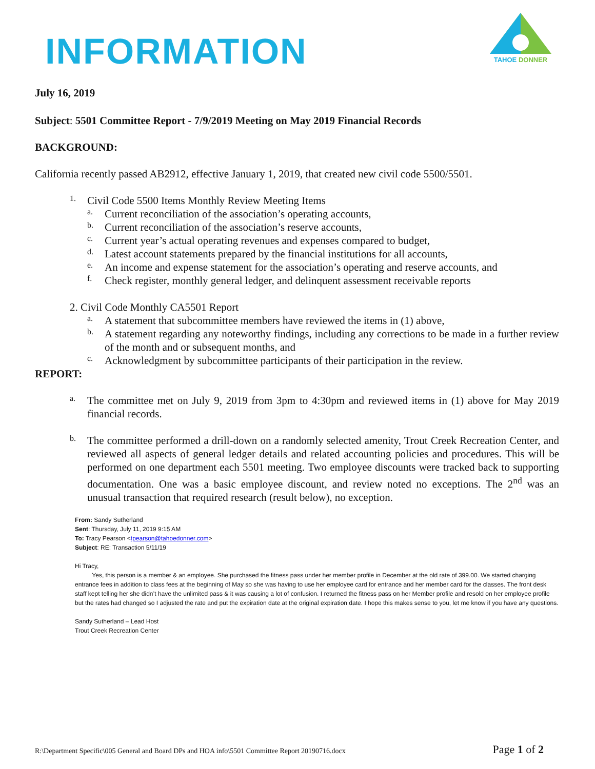TAHOE DONNER
INFORMATION
July 16, 2019
Subject: 5501 Committee Report - 7/9/2019 Meeting on May 2019 Financial Records
BACKGROUND:
California recently passed AB2912, effective January 1, 2019, that created new civil code 5500/5501.
1.
Civil Code 5500 Items Monthly Review Meeting Items
a.
Current reconciliation of the association’s operating accounts,
b.
Current reconciliation of the association’s reserve accounts,
c.
Current year’s actual operating revenues and expenses compared to budget,
d.
Latest account statements prepared by the financial institutions for all accounts,
e.
An income and expense statement for the association’s operating and reserve accounts, and
f.
Check register, monthly general ledger, and delinquent assessment receivable reports
2. Civil Code Monthly CA5501 Report
a.
A statement that subcommittee members have reviewed the items in (1) above,
b.
A statement regarding any noteworthy findings, including any corrections to be made in a further review of the month and or subsequent months, and
c.
Acknowledgment by subcommittee participants of their participation in the review.
REPORT:
a.
The committee met on July 9, 2019 from 3pm to 4:30pm and reviewed items in (1) above for May 2019 financial records.
b.
The committee performed a drill-down on a randomly selected amenity, Trout Creek Recreation Center, and reviewed all aspects of general ledger details and related accounting policies and procedures. This will be performed on one department each 5501 meeting. Two employee discounts were tracked back to supporting documentation. One was a basic employee discount, and review noted no exceptions. The 2<sup>nd</sup> was an unusual transaction that required research (result below), no exception.
From: Sandy Sutherland
Sent: Thursday, July 11, 2019 9:15 AM
To: Tracy Pearson <tpearson@tahoedonner.com>
Subject: RE: Transaction 5/11/19
Hi Tracy,
Yes, this person is a member & an employee. She purchased the fitness pass under her member profile in December at the old rate of 399.00. We started charging entrance fees in addition to class fees at the beginning of May so she was having to use her employee card for entrance and her member card for the classes. The front desk staff kept telling her she didn’t have the unlimited pass & it was causing a lot of confusion. I returned the fitness pass on her Member profile and resold on her employee profile but the rates had changed so I adjusted the rate and put the expiration date at the original expiration date. I hope this makes sense to you, let me know if you have any questions.
Sandy Sutherland – Lead Host
Trout Creek Recreation Center
R:\Department Specific\005 General and Board DPs and HOA info\5501 Committee Report 20190716.docx Page 1 of 2